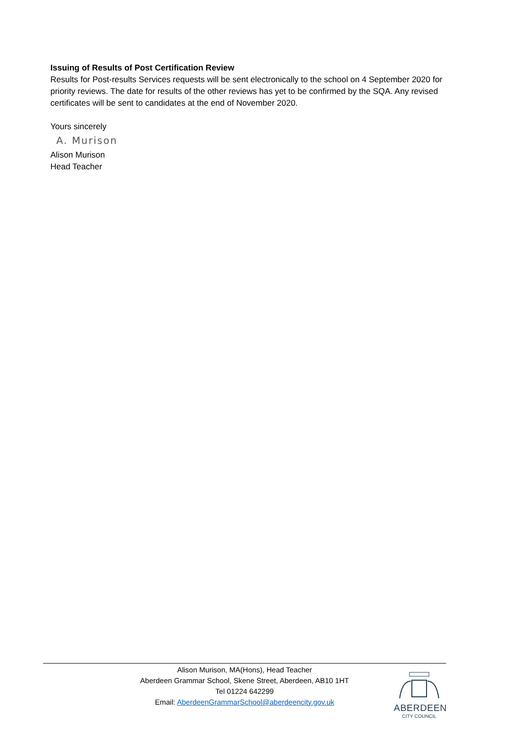Issuing of Results of Post Certification Review
Results for Post-results Services requests will be sent electronically to the school on 4 September 2020 for priority reviews. The date for results of the other reviews has yet to be confirmed by the SQA. Any revised certificates will be sent to candidates at the end of November 2020.
Yours sincerely
A. Murison
Alison Murison
Head Teacher
Alison Murison, MA(Hons), Head Teacher
Aberdeen Grammar School, Skene Street, Aberdeen, AB10 1HT
Tel 01224 642299
Email: AberdeenGrammarSchool@aberdeencity.gov.uk
ABERDEEN
CITY COUNCIL